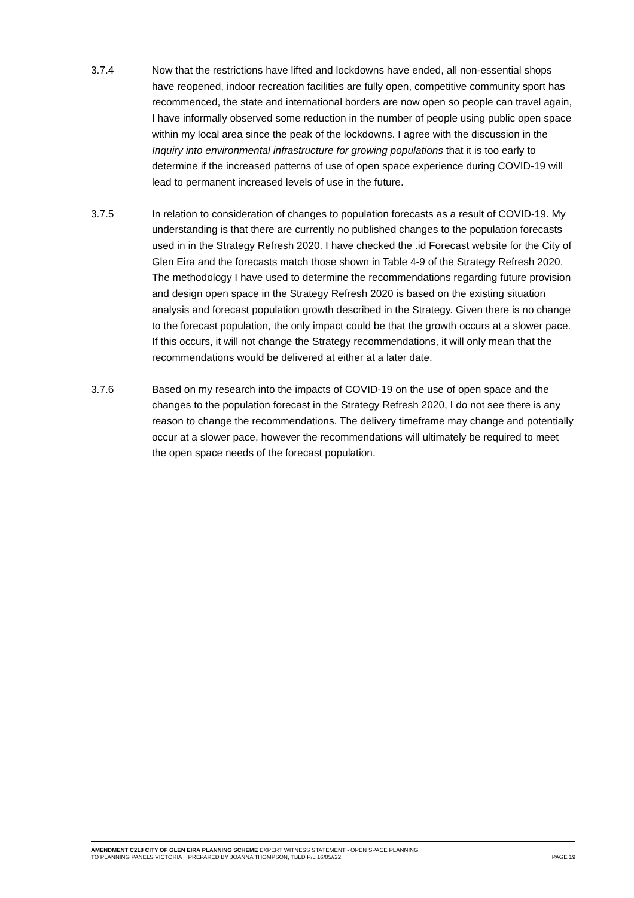3.7.4 Now that the restrictions have lifted and lockdowns have ended, all non-essential shops have reopened, indoor recreation facilities are fully open, competitive community sport has recommenced, the state and international borders are now open so people can travel again, I have informally observed some reduction in the number of people using public open space within my local area since the peak of the lockdowns. I agree with the discussion in the Inquiry into environmental infrastructure for growing populations that it is too early to determine if the increased patterns of use of open space experience during COVID-19 will lead to permanent increased levels of use in the future.
3.7.5 In relation to consideration of changes to population forecasts as a result of COVID-19. My understanding is that there are currently no published changes to the population forecasts used in in the Strategy Refresh 2020. I have checked the .id Forecast website for the City of Glen Eira and the forecasts match those shown in Table 4-9 of the Strategy Refresh 2020. The methodology I have used to determine the recommendations regarding future provision and design open space in the Strategy Refresh 2020 is based on the existing situation analysis and forecast population growth described in the Strategy. Given there is no change to the forecast population, the only impact could be that the growth occurs at a slower pace. If this occurs, it will not change the Strategy recommendations, it will only mean that the recommendations would be delivered at either at a later date.
3.7.6 Based on my research into the impacts of COVID-19 on the use of open space and the changes to the population forecast in the Strategy Refresh 2020, I do not see there is any reason to change the recommendations. The delivery timeframe may change and potentially occur at a slower pace, however the recommendations will ultimately be required to meet the open space needs of the forecast population.
AMENDMENT C218 CITY OF GLEN EIRA PLANNING SCHEME EXPERT WITNESS STATEMENT - OPEN SPACE PLANNING
TO PLANNING PANELS VICTORIA PREPARED BY JOANNA THOMPSON, TBLD P/L 16/05//22 PAGE 19